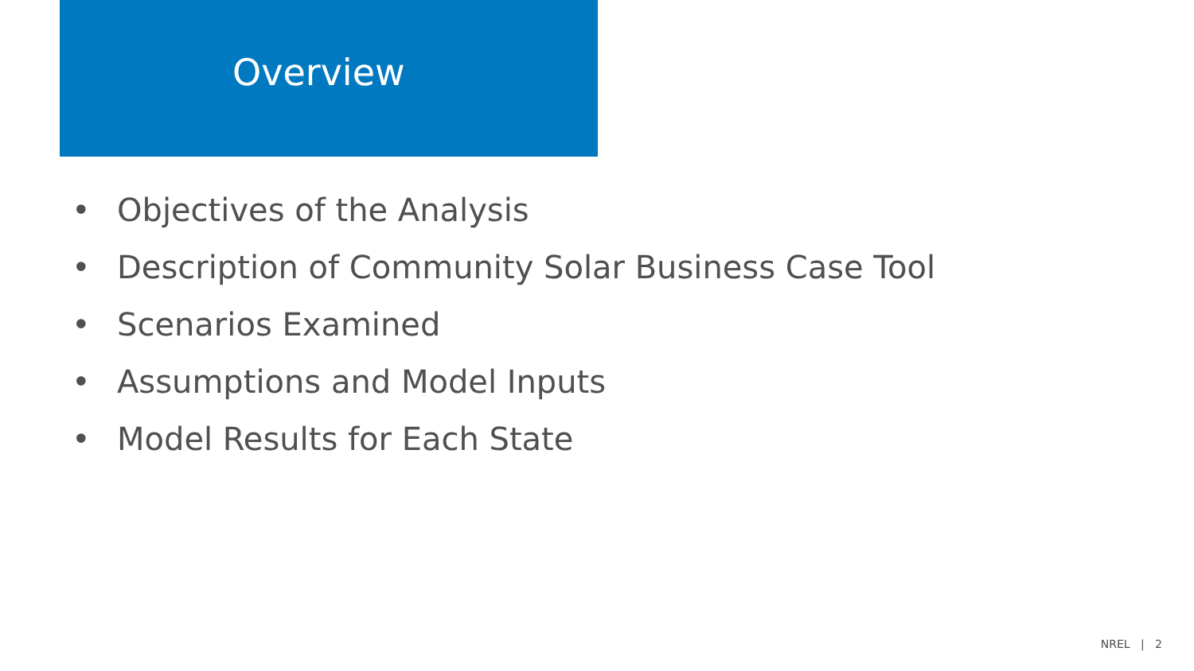Overview
• Objectives of the Analysis
• Description of Community Solar Business Case Tool
• Scenarios Examined
• Assumptions and Model Inputs
• Model Results for Each State
NREL | 2